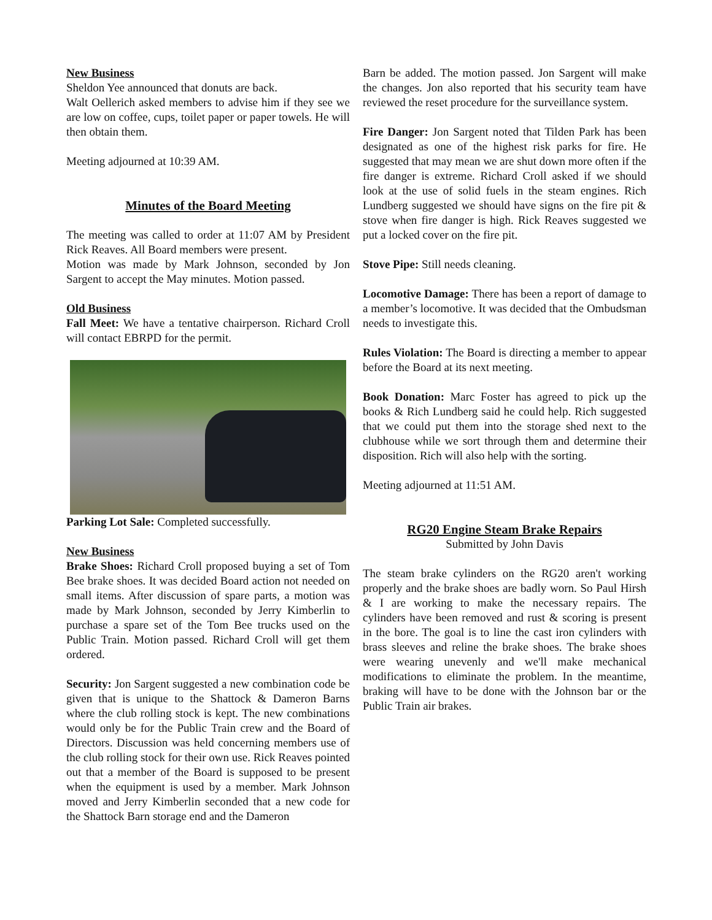New Business
Sheldon Yee announced that donuts are back.
Walt Oellerich asked members to advise him if they see we are low on coffee, cups, toilet paper or paper towels. He will then obtain them.
Meeting adjourned at 10:39 AM.
Minutes of the Board Meeting
The meeting was called to order at 11:07 AM by President Rick Reaves. All Board members were present.
Motion was made by Mark Johnson, seconded by Jon Sargent to accept the May minutes. Motion passed.
Old Business
Fall Meet: We have a tentative chairperson. Richard Croll will contact EBRPD for the permit.
Parking Lot Sale: Completed successfully.
New Business
Brake Shoes: Richard Croll proposed buying a set of Tom Bee brake shoes. It was decided Board action not needed on small items. After discussion of spare parts, a motion was made by Mark Johnson, seconded by Jerry Kimberlin to purchase a spare set of the Tom Bee trucks used on the Public Train. Motion passed. Richard Croll will get them ordered.
Security: Jon Sargent suggested a new combination code be given that is unique to the Shattock & Dameron Barns where the club rolling stock is kept. The new combinations would only be for the Public Train crew and the Board of Directors. Discussion was held concerning members use of the club rolling stock for their own use. Rick Reaves pointed out that a member of the Board is supposed to be present when the equipment is used by a member. Mark Johnson moved and Jerry Kimberlin seconded that a new code for the Shattock Barn storage end and the Dameron
Barn be added. The motion passed. Jon Sargent will make the changes. Jon also reported that his security team have reviewed the reset procedure for the surveillance system.
Fire Danger: Jon Sargent noted that Tilden Park has been designated as one of the highest risk parks for fire. He suggested that may mean we are shut down more often if the fire danger is extreme. Richard Croll asked if we should look at the use of solid fuels in the steam engines. Rich Lundberg suggested we should have signs on the fire pit & stove when fire danger is high. Rick Reaves suggested we put a locked cover on the fire pit.
Stove Pipe: Still needs cleaning.
Locomotive Damage: There has been a report of damage to a member’s locomotive. It was decided that the Ombudsman needs to investigate this.
Rules Violation: The Board is directing a member to appear before the Board at its next meeting.
Book Donation: Marc Foster has agreed to pick up the books & Rich Lundberg said he could help. Rich suggested that we could put them into the storage shed next to the clubhouse while we sort through them and determine their disposition. Rich will also help with the sorting.
Meeting adjourned at 11:51 AM.
RG20 Engine Steam Brake Repairs
Submitted by John Davis
The steam brake cylinders on the RG20 aren't working properly and the brake shoes are badly worn. So Paul Hirsh & I are working to make the necessary repairs. The cylinders have been removed and rust & scoring is present in the bore. The goal is to line the cast iron cylinders with brass sleeves and reline the brake shoes. The brake shoes were wearing unevenly and we'll make mechanical modifications to eliminate the problem. In the meantime, braking will have to be done with the Johnson bar or the Public Train air brakes.